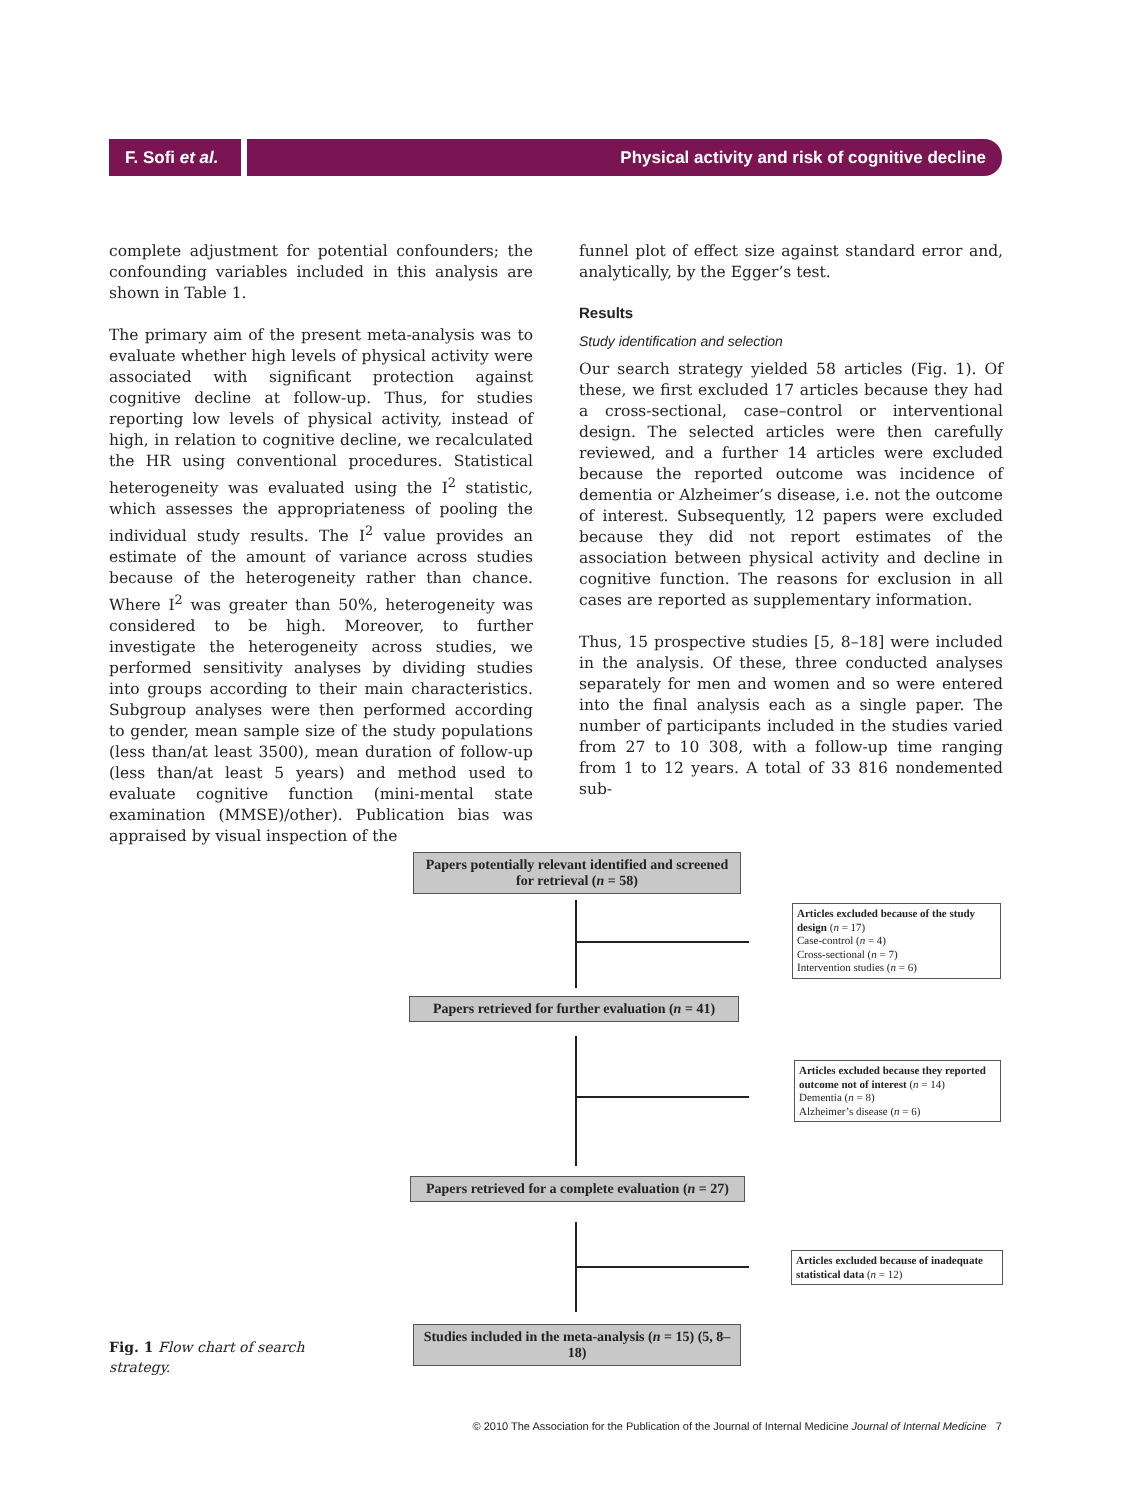F. Sofi et al.
Physical activity and risk of cognitive decline
complete adjustment for potential confounders; the confounding variables included in this analysis are shown in Table 1.
The primary aim of the present meta-analysis was to evaluate whether high levels of physical activity were associated with significant protection against cognitive decline at follow-up. Thus, for studies reporting low levels of physical activity, instead of high, in relation to cognitive decline, we recalculated the HR using conventional procedures. Statistical heterogeneity was evaluated using the I<sup>2</sup> statistic, which assesses the appropriateness of pooling the individual study results. The I<sup>2</sup> value provides an estimate of the amount of variance across studies because of the heterogeneity rather than chance. Where I<sup>2</sup> was greater than 50%, heterogeneity was considered to be high. Moreover, to further investigate the heterogeneity across studies, we performed sensitivity analyses by dividing studies into groups according to their main characteristics. Subgroup analyses were then performed according to gender, mean sample size of the study populations (less than/at least 3500), mean duration of follow-up (less than/at least 5 years) and method used to evaluate cognitive function (mini-mental state examination (MMSE)/other). Publication bias was appraised by visual inspection of the
funnel plot of effect size against standard error and, analytically, by the Egger’s test.
Results
Study identification and selection
Our search strategy yielded 58 articles (Fig. 1). Of these, we first excluded 17 articles because they had a cross-sectional, case–control or interventional design. The selected articles were then carefully reviewed, and a further 14 articles were excluded because the reported outcome was incidence of dementia or Alzheimer’s disease, i.e. not the outcome of interest. Subsequently, 12 papers were excluded because they did not report estimates of the association between physical activity and decline in cognitive function. The reasons for exclusion in all cases are reported as supplementary information.
Thus, 15 prospective studies [5, 8–18] were included in the analysis. Of these, three conducted analyses separately for men and women and so were entered into the final analysis each as a single paper. The number of participants included in the studies varied from 27 to 10 308, with a follow-up time ranging from 1 to 12 years. A total of 33 816 nondemented sub-
Papers potentially relevant identified and screened for retrieval (n = 58)
Articles excluded because of the study design (n = 17)
Case-control (n = 4)
Cross-sectional (n = 7)
Intervention studies (n = 6)
Papers retrieved for further evaluation (n = 41)
Articles excluded because they reported outcome not of interest (n = 14)
Dementia (n = 8)
Alzheimer’s disease (n = 6)
Papers retrieved for a complete evaluation (n = 27)
Articles excluded because of inadequate statistical data (n = 12)
Studies included in the meta-analysis (n = 15) (5, 8–18)
Fig. 1 Flow chart of search strategy.
© 2010 The Association for the Publication of the Journal of Internal Medicine Journal of Internal Medicine 7